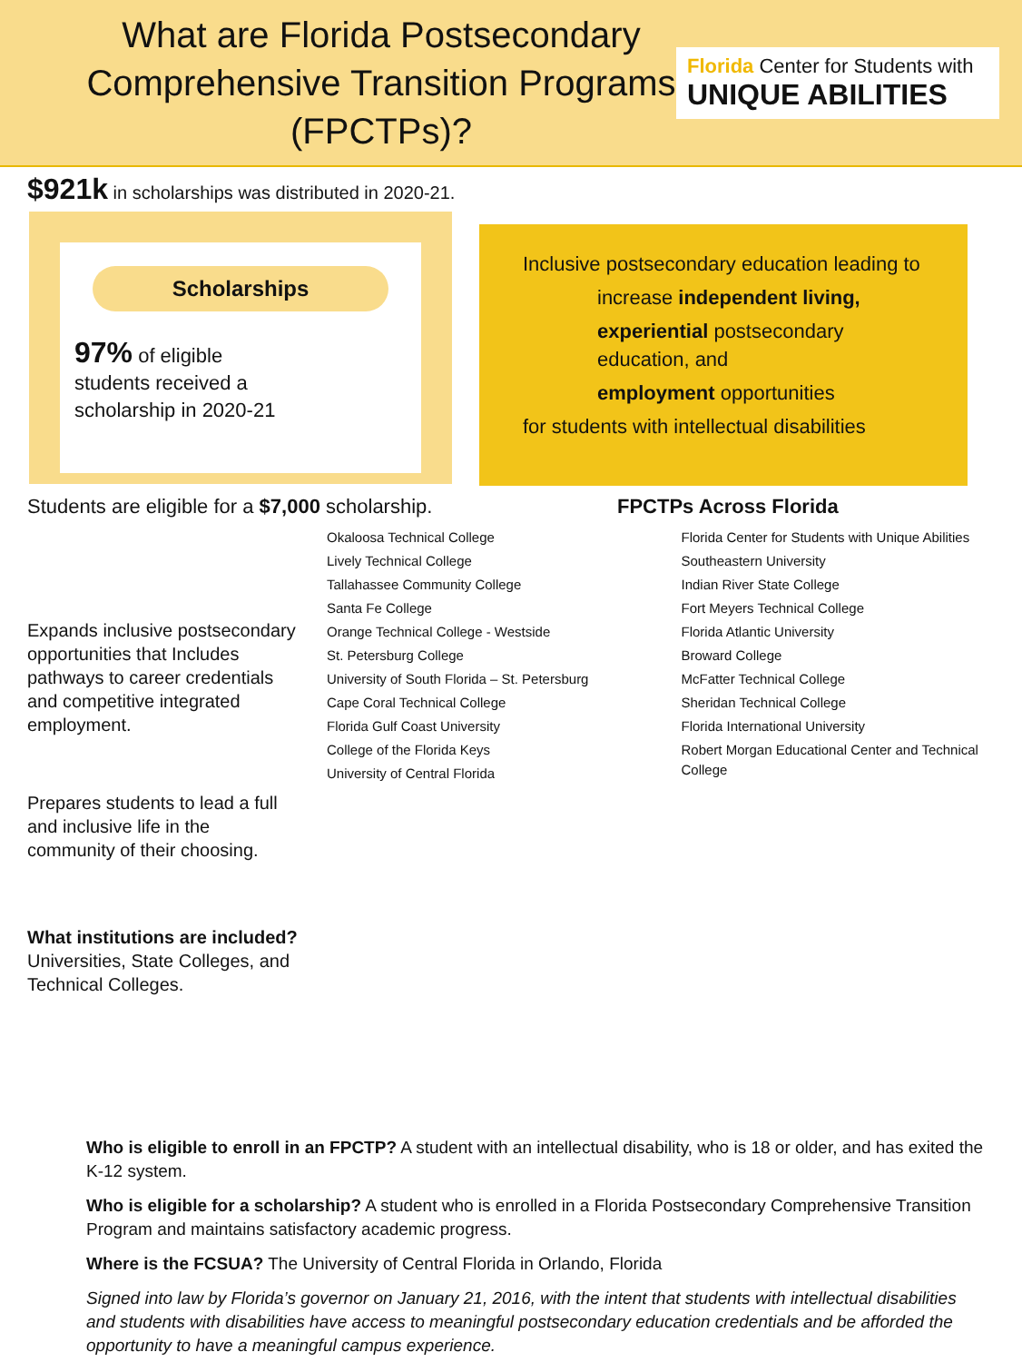What are Florida Postsecondary Comprehensive Transition Programs (FPCTPs)?
Florida Center for Students with
UNIQUE ABILITIES
$921k in scholarships was distributed in 2020-21.
Scholarships
97% of eligible
students received a
scholarship in 2020-21
Inclusive postsecondary education leading to
increase independent living,
experiential postsecondary education, and
employment opportunities
for students with intellectual disabilities
Students are eligible for a $7,000 scholarship. FPCTPs Across Florida
Expands inclusive postsecondary opportunities that Includes pathways to career credentials and competitive integrated employment.
Prepares students to lead a full and inclusive life in the community of their choosing.
What institutions are included? Universities, State Colleges, and Technical Colleges.
Okaloosa Technical College
Lively Technical College
Tallahassee Community College
Santa Fe College
Orange Technical College - Westside
St. Petersburg College
University of South Florida – St. Petersburg
Cape Coral Technical College
Florida Gulf Coast University
College of the Florida Keys
University of Central Florida
Florida Center for Students with Unique Abilities
Southeastern University
Indian River State College
Fort Meyers Technical College
Florida Atlantic University
Broward College
McFatter Technical College
Sheridan Technical College
Florida International University
Robert Morgan Educational Center and Technical College
Who is eligible to enroll in an FPCTP? A student with an intellectual disability, who is 18 or older, and has exited the K-12 system.
Who is eligible for a scholarship? A student who is enrolled in a Florida Postsecondary Comprehensive Transition Program and maintains satisfactory academic progress.
Where is the FCSUA? The University of Central Florida in Orlando, Florida
Signed into law by Florida’s governor on January 21, 2016, with the intent that students with intellectual disabilities and students with disabilities have access to meaningful postsecondary education credentials and be afforded the opportunity to have a meaningful campus experience.